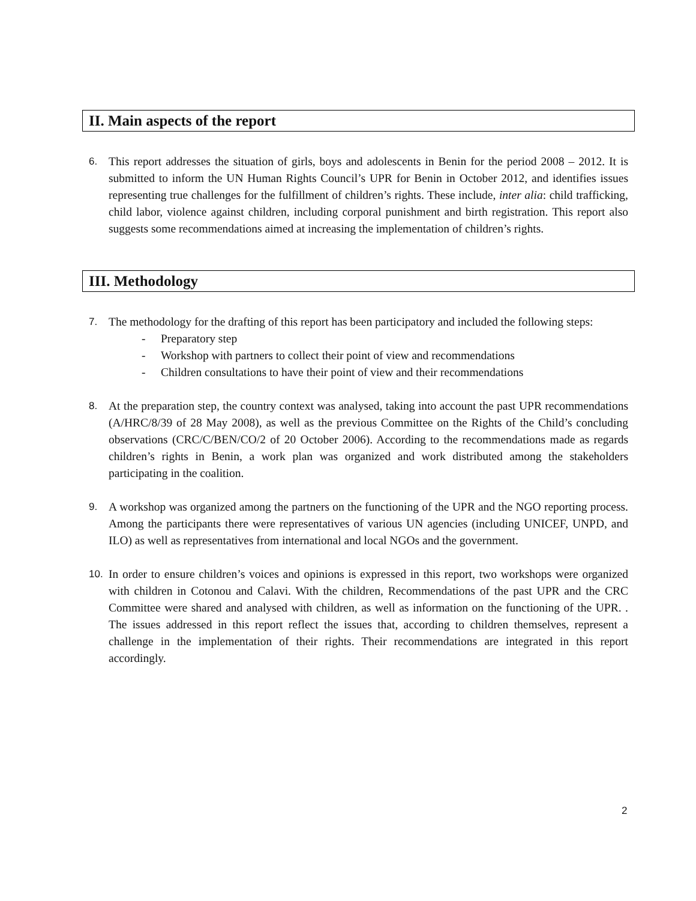II. Main aspects of the report
6. This report addresses the situation of girls, boys and adolescents in Benin for the period 2008 – 2012. It is submitted to inform the UN Human Rights Council’s UPR for Benin in October 2012, and identifies issues representing true challenges for the fulfillment of children’s rights. These include, inter alia: child trafficking, child labor, violence against children, including corporal punishment and birth registration. This report also suggests some recommendations aimed at increasing the implementation of children’s rights.
III. Methodology
7. The methodology for the drafting of this report has been participatory and included the following steps:
- Preparatory step
- Workshop with partners to collect their point of view and recommendations
- Children consultations to have their point of view and their recommendations
8. At the preparation step, the country context was analysed, taking into account the past UPR recommendations (A/HRC/8/39 of 28 May 2008), as well as the previous Committee on the Rights of the Child’s concluding observations (CRC/C/BEN/CO/2 of 20 October 2006). According to the recommendations made as regards children’s rights in Benin, a work plan was organized and work distributed among the stakeholders participating in the coalition.
9. A workshop was organized among the partners on the functioning of the UPR and the NGO reporting process. Among the participants there were representatives of various UN agencies (including UNICEF, UNPD, and ILO) as well as representatives from international and local NGOs and the government.
10. In order to ensure children’s voices and opinions is expressed in this report, two workshops were organized with children in Cotonou and Calavi. With the children, Recommendations of the past UPR and the CRC Committee were shared and analysed with children, as well as information on the functioning of the UPR. . The issues addressed in this report reflect the issues that, according to children themselves, represent a challenge in the implementation of their rights. Their recommendations are integrated in this report accordingly.
2